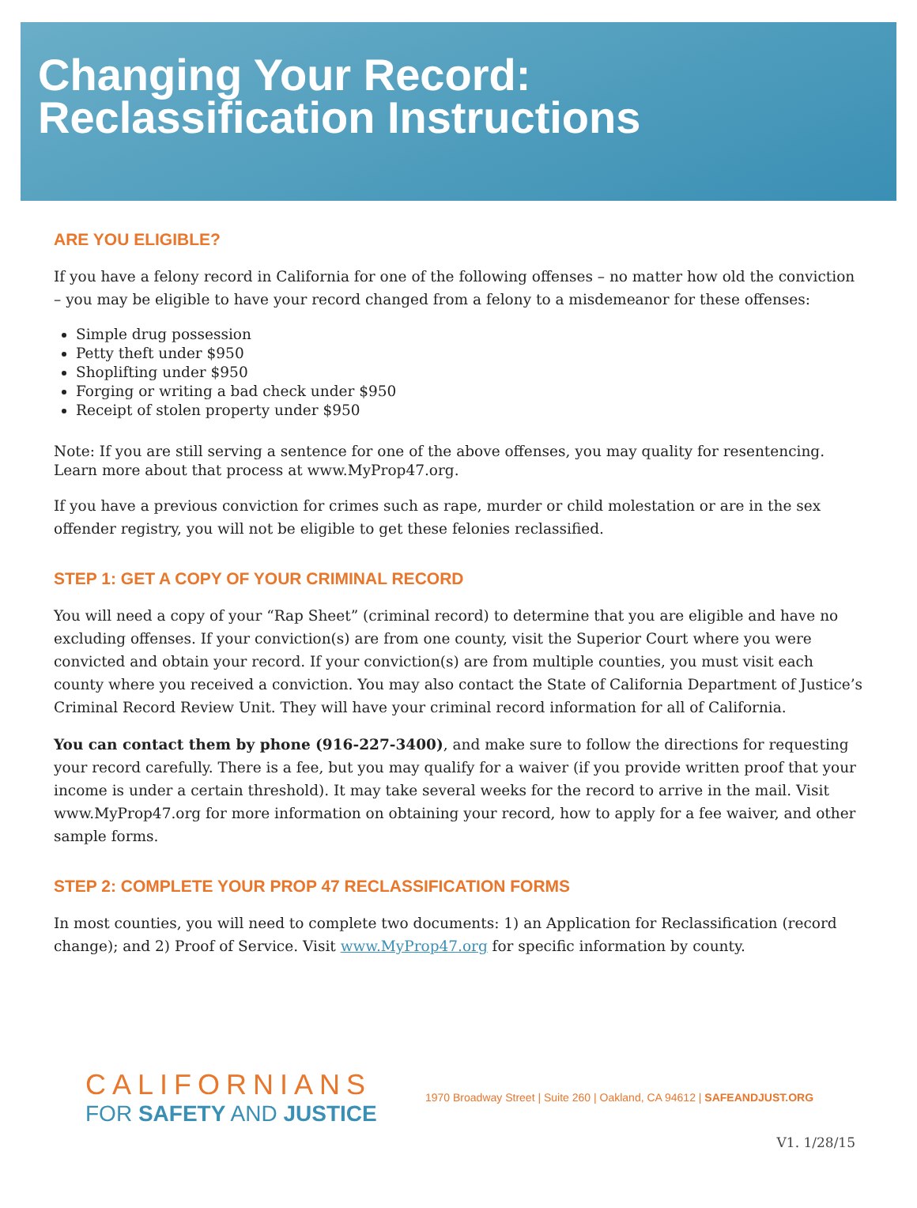Changing Your Record:
Reclassification Instructions
ARE YOU ELIGIBLE?
If you have a felony record in California for one of the following offenses – no matter how old the conviction – you may be eligible to have your record changed from a felony to a misdemeanor for these offenses:
Simple drug possession
Petty theft under $950
Shoplifting under $950
Forging or writing a bad check under $950
Receipt of stolen property under $950
Note: If you are still serving a sentence for one of the above offenses, you may quality for resentencing. Learn more about that process at www.MyProp47.org.
If you have a previous conviction for crimes such as rape, murder or child molestation or are in the sex offender registry, you will not be eligible to get these felonies reclassified.
STEP 1: GET A COPY OF YOUR CRIMINAL RECORD
You will need a copy of your “Rap Sheet” (criminal record) to determine that you are eligible and have no excluding offenses. If your conviction(s) are from one county, visit the Superior Court where you were convicted and obtain your record. If your conviction(s) are from multiple counties, you must visit each county where you received a conviction. You may also contact the State of California Department of Justice’s Criminal Record Review Unit. They will have your criminal record information for all of California.
You can contact them by phone (916-227-3400), and make sure to follow the directions for requesting your record carefully. There is a fee, but you may qualify for a waiver (if you provide written proof that your income is under a certain threshold). It may take several weeks for the record to arrive in the mail. Visit www.MyProp47.org for more information on obtaining your record, how to apply for a fee waiver, and other sample forms.
STEP 2: COMPLETE YOUR PROP 47 RECLASSIFICATION FORMS
In most counties, you will need to complete two documents: 1) an Application for Reclassification (record change); and 2) Proof of Service. Visit www.MyProp47.org for specific information by county.
CALIFORNIANS
FOR SAFETY AND JUSTICE
1970 Broadway Street | Suite 260 | Oakland, CA 94612 | SAFEANDJUST.ORG
V1. 1/28/15